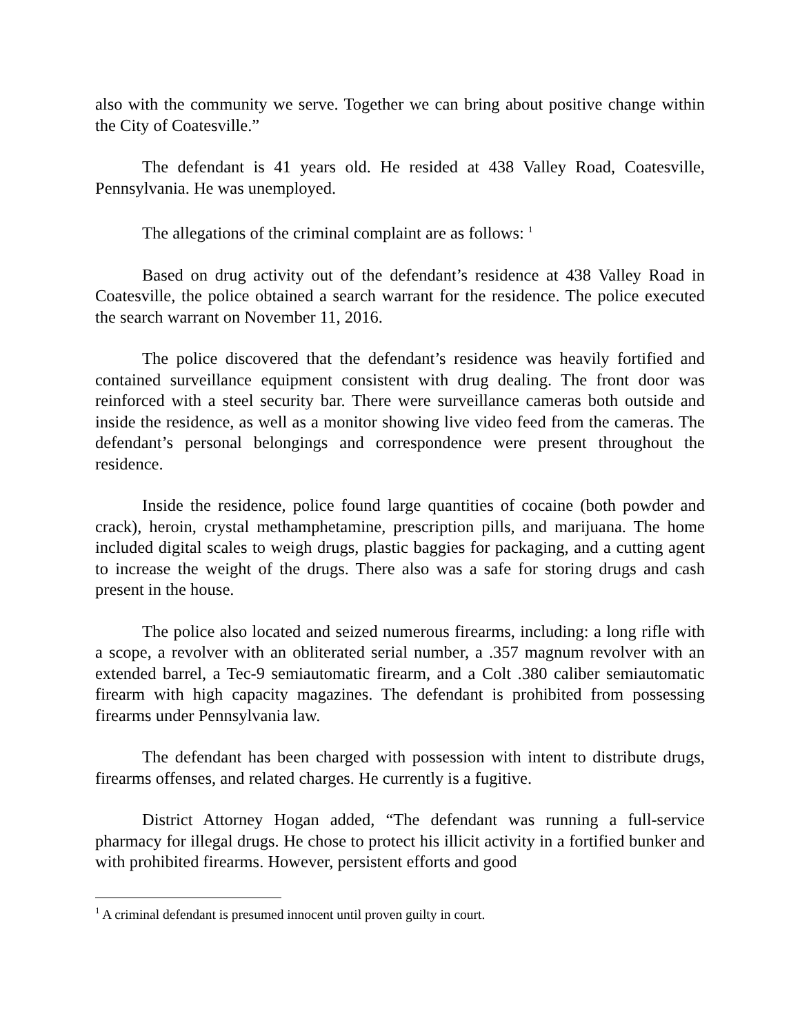also with the community we serve. Together we can bring about positive change within the City of Coatesville.”
The defendant is 41 years old. He resided at 438 Valley Road, Coatesville, Pennsylvania. He was unemployed.
The allegations of the criminal complaint are as follows: <sup>1</sup>
Based on drug activity out of the defendant’s residence at 438 Valley Road in Coatesville, the police obtained a search warrant for the residence. The police executed the search warrant on November 11, 2016.
The police discovered that the defendant’s residence was heavily fortified and contained surveillance equipment consistent with drug dealing. The front door was reinforced with a steel security bar. There were surveillance cameras both outside and inside the residence, as well as a monitor showing live video feed from the cameras. The defendant’s personal belongings and correspondence were present throughout the residence.
Inside the residence, police found large quantities of cocaine (both powder and crack), heroin, crystal methamphetamine, prescription pills, and marijuana. The home included digital scales to weigh drugs, plastic baggies for packaging, and a cutting agent to increase the weight of the drugs. There also was a safe for storing drugs and cash present in the house.
The police also located and seized numerous firearms, including: a long rifle with a scope, a revolver with an obliterated serial number, a .357 magnum revolver with an extended barrel, a Tec-9 semiautomatic firearm, and a Colt .380 caliber semiautomatic firearm with high capacity magazines. The defendant is prohibited from possessing firearms under Pennsylvania law.
The defendant has been charged with possession with intent to distribute drugs, firearms offenses, and related charges. He currently is a fugitive.
District Attorney Hogan added, “The defendant was running a full-service pharmacy for illegal drugs. He chose to protect his illicit activity in a fortified bunker and with prohibited firearms. However, persistent efforts and good
<sup>1</sup> A criminal defendant is presumed innocent until proven guilty in court.